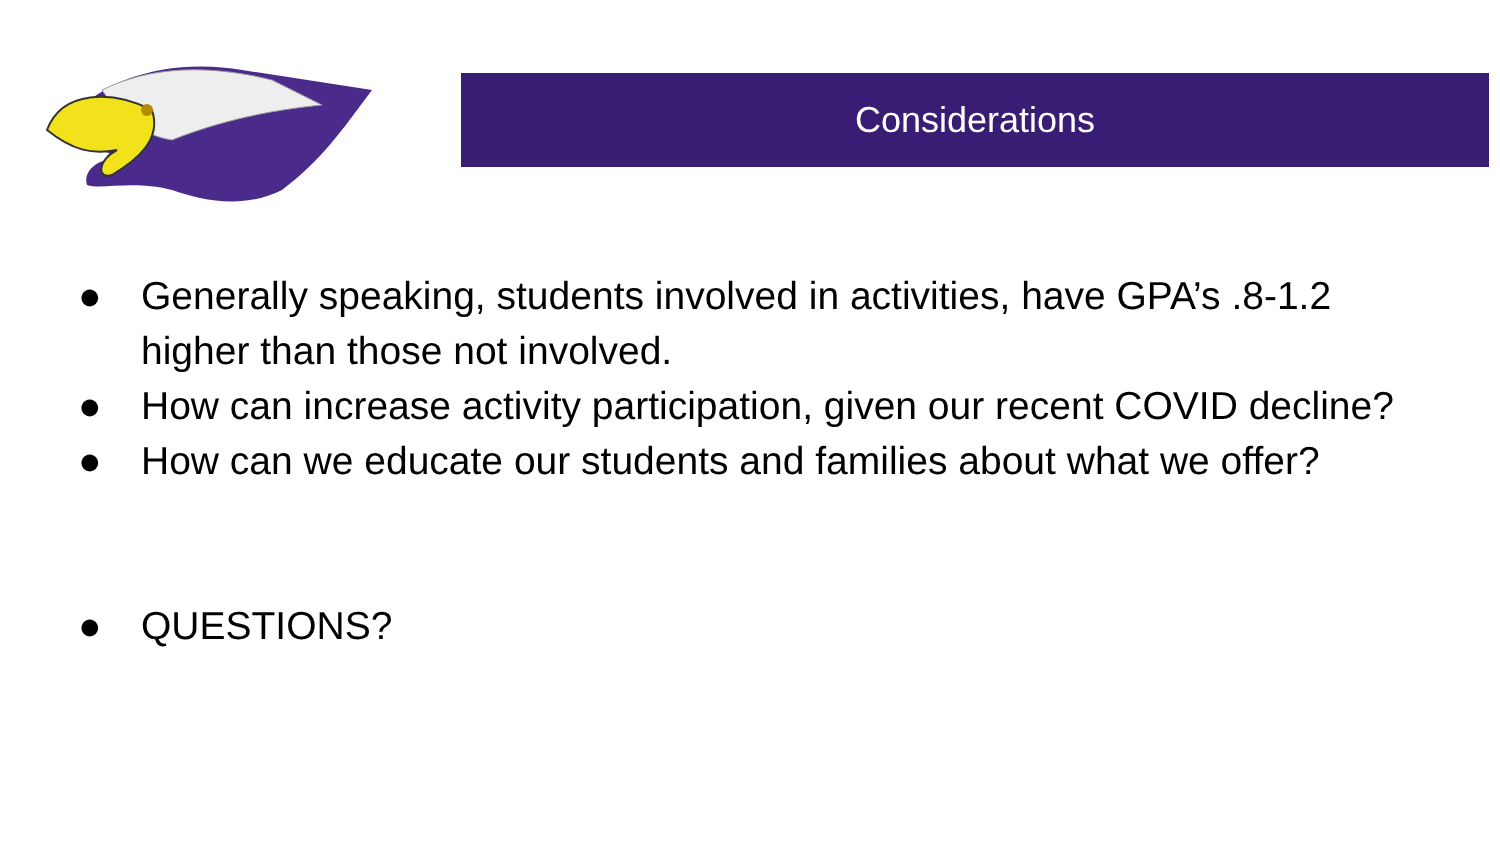Considerations
● Generally speaking, students involved in activities, have GPA’s .8-1.2 higher than those not involved.
● How can increase activity participation, given our recent COVID decline?
● How can we educate our students and families about what we offer?
● QUESTIONS?